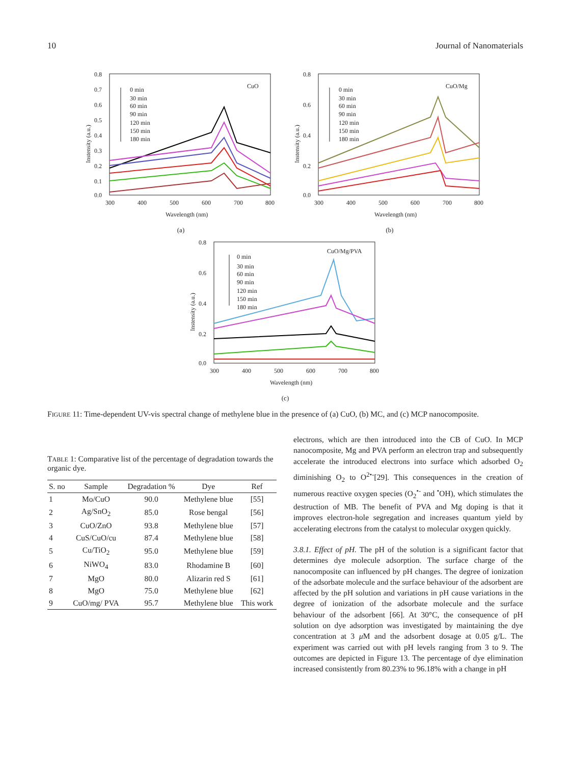10 Journal of Nanomaterials
0.8
0.7
0.6
0.5
0.4
0.3
0.2
0.1
0.0
300
400
500
600
700
800
Wavelength (nm)
Instensity (a.u.)
CuO
0 min
30 min
60 min
90 min
120 min
150 min
180 min
(a)
0.8
0.6
0.4
0.2
0.0
300
400
500
600
700
800
Wavelength (nm)
Instensity (a.u.)
CuO/Mg
0 min
30 min
60 min
90 min
120 min
150 min
180 min
(b)
0.8
0.6
0.4
0.2
0.0
300
400
500
600
700
800
Wavelength (nm)
Instensity (a.u.)
CuO/Mg/PVA
0 min
30 min
60 min
90 min
120 min
150 min
180 min
(c)
FIGURE 11: Time-dependent UV-vis spectral change of methylene blue in the presence of (a) CuO, (b) MC, and (c) MCP nanocomposite.
TABLE 1: Comparative list of the percentage of degradation towards the organic dye.
| S. no | Sample | Degradation % | Dye | Ref |
| --- | --- | --- | --- | --- |
| 1 | Mo/CuO | 90.0 | Methylene blue | [55] |
| 2 | Ag/SnO<sub>2</sub> | 85.0 | Rose bengal | [56] |
| 3 | CuO/ZnO | 93.8 | Methylene blue | [57] |
| 4 | CuS/CuO/cu | 87.4 | Methylene blue | [58] |
| 5 | Cu/TiO<sub>2</sub> | 95.0 | Methylene blue | [59] |
| 6 | NiWO<sub>4</sub> | 83.0 | Rhodamine B | [60] |
| 7 | MgO | 80.0 | Alizarin red S | [61] |
| 8 | MgO | 75.0 | Methylene blue | [62] |
| 9 | CuO/mg/ PVA | 95.7 | Methylene blue | This work |
electrons, which are then introduced into the CB of CuO. In MCP nanocomposite, Mg and PVA perform an electron trap and subsequently accelerate the introduced electrons into surface which adsorbed O<sub>2</sub> diminishing O<sub>2</sub> to O<sup>2•-</sup>[29]. This consequences in the creation of numerous reactive oxygen species (O<sub>2</sub><sup>•-</sup> and <sup>•</sup>OH), which stimulates the destruction of MB. The benefit of PVA and Mg doping is that it improves electron-hole segregation and increases quantum yield by accelerating electrons from the catalyst to molecular oxygen quickly.
3.8.1. Effect of pH. The pH of the solution is a significant factor that determines dye molecule adsorption. The surface charge of the nanocomposite can influenced by pH changes. The degree of ionization of the adsorbate molecule and the surface behaviour of the adsorbent are affected by the pH solution and variations in pH cause variations in the degree of ionization of the adsorbate molecule and the surface behaviour of the adsorbent [66]. At 30°C, the consequence of pH solution on dye adsorption was investigated by maintaining the dye concentration at 3 μ M and the adsorbent dosage at 0.05 g/L. The experiment was carried out with pH levels ranging from 3 to 9. The outcomes are depicted in Figure 13. The percentage of dye elimination increased consistently from 80.23% to 96.18% with a change in pH